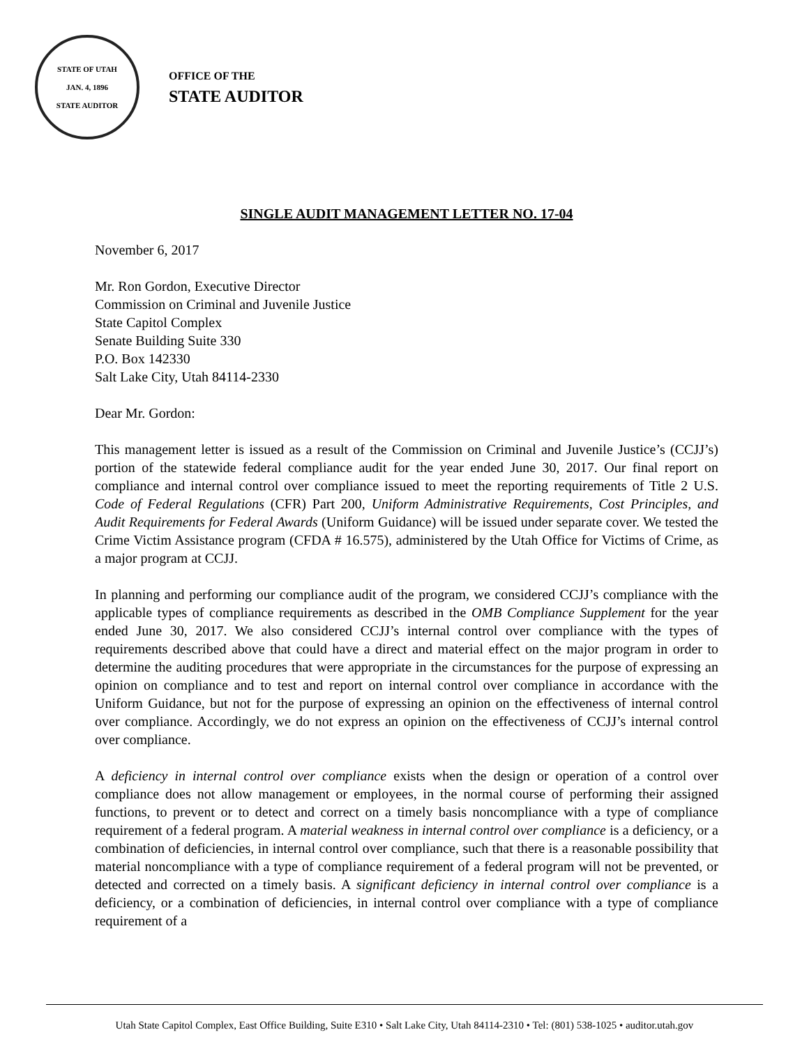STATE OF UTAH
JAN. 4, 1896
STATE AUDITOR
OFFICE OF THE
STATE AUDITOR
SINGLE AUDIT MANAGEMENT LETTER NO. 17-04
November 6, 2017
Mr. Ron Gordon, Executive Director
Commission on Criminal and Juvenile Justice
State Capitol Complex
Senate Building Suite 330
P.O. Box 142330
Salt Lake City, Utah 84114-2330
Dear Mr. Gordon:
This management letter is issued as a result of the Commission on Criminal and Juvenile Justice’s (CCJJ’s) portion of the statewide federal compliance audit for the year ended June 30, 2017. Our final report on compliance and internal control over compliance issued to meet the reporting requirements of Title 2 U.S. Code of Federal Regulations (CFR) Part 200, Uniform Administrative Requirements, Cost Principles, and Audit Requirements for Federal Awards (Uniform Guidance) will be issued under separate cover. We tested the Crime Victim Assistance program (CFDA # 16.575), administered by the Utah Office for Victims of Crime, as a major program at CCJJ.
In planning and performing our compliance audit of the program, we considered CCJJ’s compliance with the applicable types of compliance requirements as described in the OMB Compliance Supplement for the year ended June 30, 2017. We also considered CCJJ’s internal control over compliance with the types of requirements described above that could have a direct and material effect on the major program in order to determine the auditing procedures that were appropriate in the circumstances for the purpose of expressing an opinion on compliance and to test and report on internal control over compliance in accordance with the Uniform Guidance, but not for the purpose of expressing an opinion on the effectiveness of internal control over compliance. Accordingly, we do not express an opinion on the effectiveness of CCJJ’s internal control over compliance.
A deficiency in internal control over compliance exists when the design or operation of a control over compliance does not allow management or employees, in the normal course of performing their assigned functions, to prevent or to detect and correct on a timely basis noncompliance with a type of compliance requirement of a federal program. A material weakness in internal control over compliance is a deficiency, or a combination of deficiencies, in internal control over compliance, such that there is a reasonable possibility that material noncompliance with a type of compliance requirement of a federal program will not be prevented, or detected and corrected on a timely basis. A significant deficiency in internal control over compliance is a deficiency, or a combination of deficiencies, in internal control over compliance with a type of compliance requirement of a
Utah State Capitol Complex, East Office Building, Suite E310 • Salt Lake City, Utah 84114-2310 • Tel: (801) 538-1025 • auditor.utah.gov